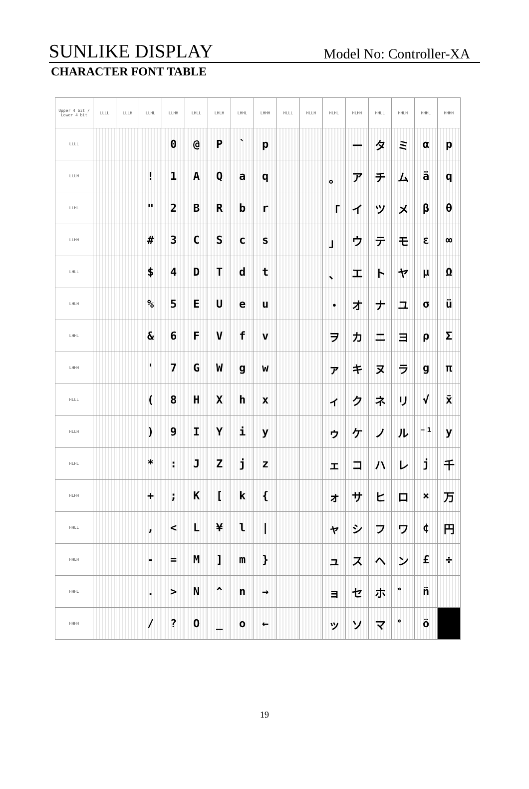SUNLIKE DISPLAY Model No: Controller-XA
CHARACTER FONT TABLE
| Upper 4 bit / Lower 4 bit | LLLL | LLLH | LLHL | LLHH | LHLL | LHLH | LHHL | LHHH | HLLL | HLLH | HLHL | HLHH | HHLL | HHLH | HHHL | HHHH |
| --- | --- | --- | --- | --- | --- | --- | --- | --- | --- | --- | --- | --- | --- | --- | --- | --- |
| LLLL | | | | 0 | @ | P | ` | p | | | | ー | タ | ミ | α | p |
| LLLH | | | ! | 1 | A | Q | a | q | | | 。 | ア | チ | ム | ä | q |
| LLHL | | | " | 2 | B | R | b | r | | | 「 | イ | ツ | メ | β | θ |
| LLHH | | | # | 3 | C | S | c | s | | | 」 | ウ | テ | モ | ε | ∞ |
| LHLL | | | $ | 4 | D | T | d | t | | | 、 | エ | ト | ヤ | μ | Ω |
| LHLH | | | % | 5 | E | U | e | u | | | ・ | オ | ナ | ユ | σ | ü |
| LHHL | | | & | 6 | F | V | f | v | | | ヲ | カ | ニ | ヨ | ρ | Σ |
| LHHH | | | ' | 7 | G | W | g | w | | | ァ | キ | ヌ | ラ | g | π |
| HLLL | | | ( | 8 | H | X | h | x | | | ィ | ク | ネ | リ | √ | x̄ |
| HLLH | | | ) | 9 | I | Y | i | y | | | ゥ | ケ | ノ | ル | ⁻¹ | y |
| HLHL | | | * | : | J | Z | j | z | | | ェ | コ | ハ | レ | j | 千 |
| HLHH | | | + | ; | K | [ | k | { | | | ォ | サ | ヒ | ロ | × | 万 |
| HHLL | | | , | < | L | ¥ | l | / | | | ャ | シ | フ | ワ | ¢ | 円 |
| HHLH | | | - | = | M | ] | m | } | | | ュ | ス | ヘ | ン | £ | ÷ |
| HHHL | | | . | > | N | ^ | n | → | | | ョ | セ | ホ | ゛ | ñ | |
| HHHH | | | / | ? | O | _ | o | ← | | | ッ | ソ | マ | ゜ | ö | |
19